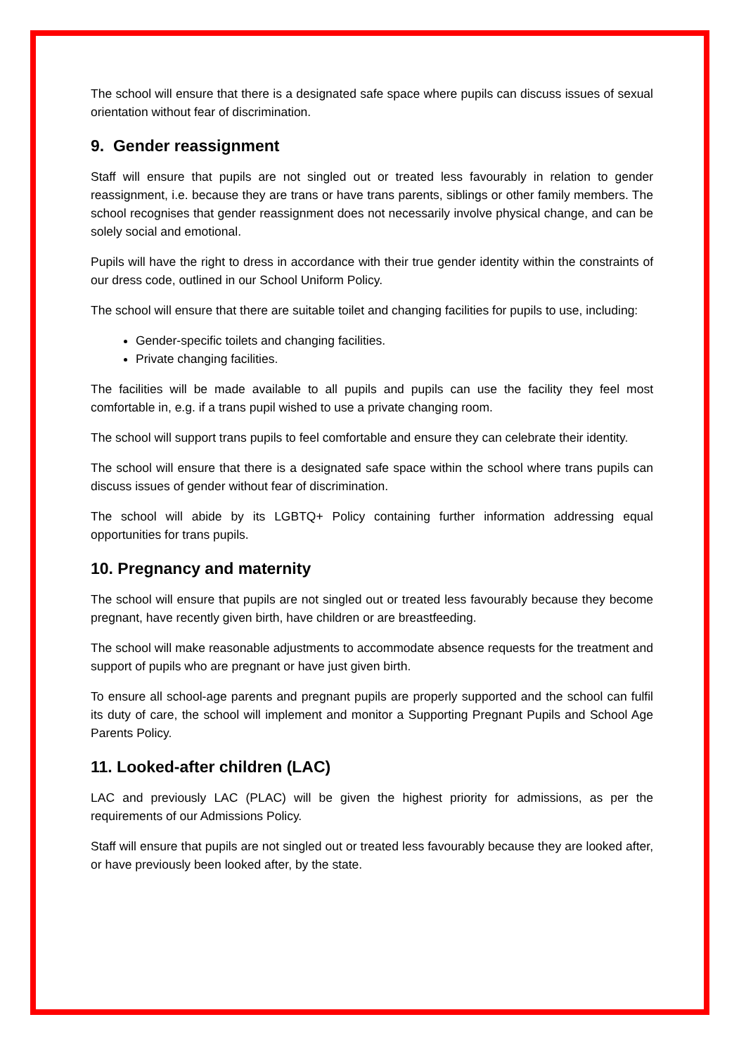The school will ensure that there is a designated safe space where pupils can discuss issues of sexual orientation without fear of discrimination.
9. Gender reassignment
Staff will ensure that pupils are not singled out or treated less favourably in relation to gender reassignment, i.e. because they are trans or have trans parents, siblings or other family members. The school recognises that gender reassignment does not necessarily involve physical change, and can be solely social and emotional.
Pupils will have the right to dress in accordance with their true gender identity within the constraints of our dress code, outlined in our School Uniform Policy.
The school will ensure that there are suitable toilet and changing facilities for pupils to use, including:
Gender-specific toilets and changing facilities.
Private changing facilities.
The facilities will be made available to all pupils and pupils can use the facility they feel most comfortable in, e.g. if a trans pupil wished to use a private changing room.
The school will support trans pupils to feel comfortable and ensure they can celebrate their identity.
The school will ensure that there is a designated safe space within the school where trans pupils can discuss issues of gender without fear of discrimination.
The school will abide by its LGBTQ+ Policy containing further information addressing equal opportunities for trans pupils.
10. Pregnancy and maternity
The school will ensure that pupils are not singled out or treated less favourably because they become pregnant, have recently given birth, have children or are breastfeeding.
The school will make reasonable adjustments to accommodate absence requests for the treatment and support of pupils who are pregnant or have just given birth.
To ensure all school-age parents and pregnant pupils are properly supported and the school can fulfil its duty of care, the school will implement and monitor a Supporting Pregnant Pupils and School Age Parents Policy.
11. Looked-after children (LAC)
LAC and previously LAC (PLAC) will be given the highest priority for admissions, as per the requirements of our Admissions Policy.
Staff will ensure that pupils are not singled out or treated less favourably because they are looked after, or have previously been looked after, by the state.